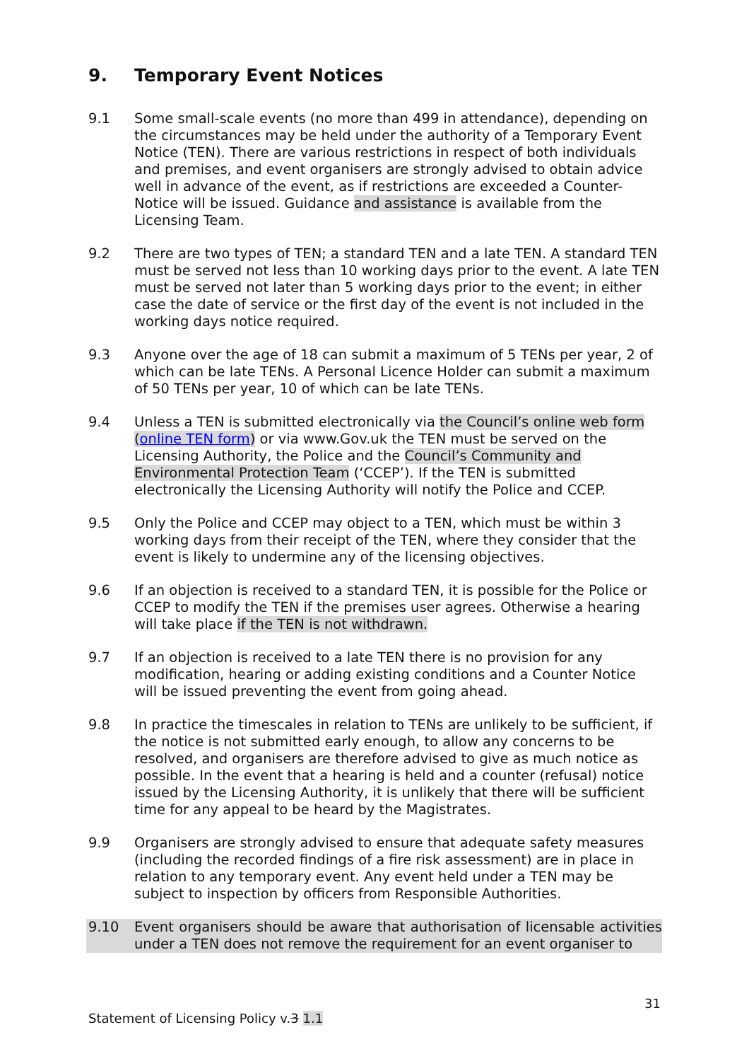9. Temporary Event Notices
9.1 Some small-scale events (no more than 499 in attendance), depending on the circumstances may be held under the authority of a Temporary Event Notice (TEN). There are various restrictions in respect of both individuals and premises, and event organisers are strongly advised to obtain advice well in advance of the event, as if restrictions are exceeded a Counter-Notice will be issued. Guidance and assistance is available from the Licensing Team.
9.2 There are two types of TEN; a standard TEN and a late TEN. A standard TEN must be served not less than 10 working days prior to the event. A late TEN must be served not later than 5 working days prior to the event; in either case the date of service or the first day of the event is not included in the working days notice required.
9.3 Anyone over the age of 18 can submit a maximum of 5 TENs per year, 2 of which can be late TENs. A Personal Licence Holder can submit a maximum of 50 TENs per year, 10 of which can be late TENs.
9.4 Unless a TEN is submitted electronically via the Council’s online web form (online TEN form) or via www.Gov.uk the TEN must be served on the Licensing Authority, the Police and the Council’s Community and Environmental Protection Team (‘CCEP’). If the TEN is submitted electronically the Licensing Authority will notify the Police and CCEP.
9.5 Only the Police and CCEP may object to a TEN, which must be within 3 working days from their receipt of the TEN, where they consider that the event is likely to undermine any of the licensing objectives.
9.6 If an objection is received to a standard TEN, it is possible for the Police or CCEP to modify the TEN if the premises user agrees. Otherwise a hearing will take place if the TEN is not withdrawn.
9.7 If an objection is received to a late TEN there is no provision for any modification, hearing or adding existing conditions and a Counter Notice will be issued preventing the event from going ahead.
9.8 In practice the timescales in relation to TENs are unlikely to be sufficient, if the notice is not submitted early enough, to allow any concerns to be resolved, and organisers are therefore advised to give as much notice as possible. In the event that a hearing is held and a counter (refusal) notice issued by the Licensing Authority, it is unlikely that there will be sufficient time for any appeal to be heard by the Magistrates.
9.9 Organisers are strongly advised to ensure that adequate safety measures (including the recorded findings of a fire risk assessment) are in place in relation to any temporary event. Any event held under a TEN may be subject to inspection by officers from Responsible Authorities.
9.10 Event organisers should be aware that authorisation of licensable activities under a TEN does not remove the requirement for an event organiser to
31
Statement of Licensing Policy v.3 1.1